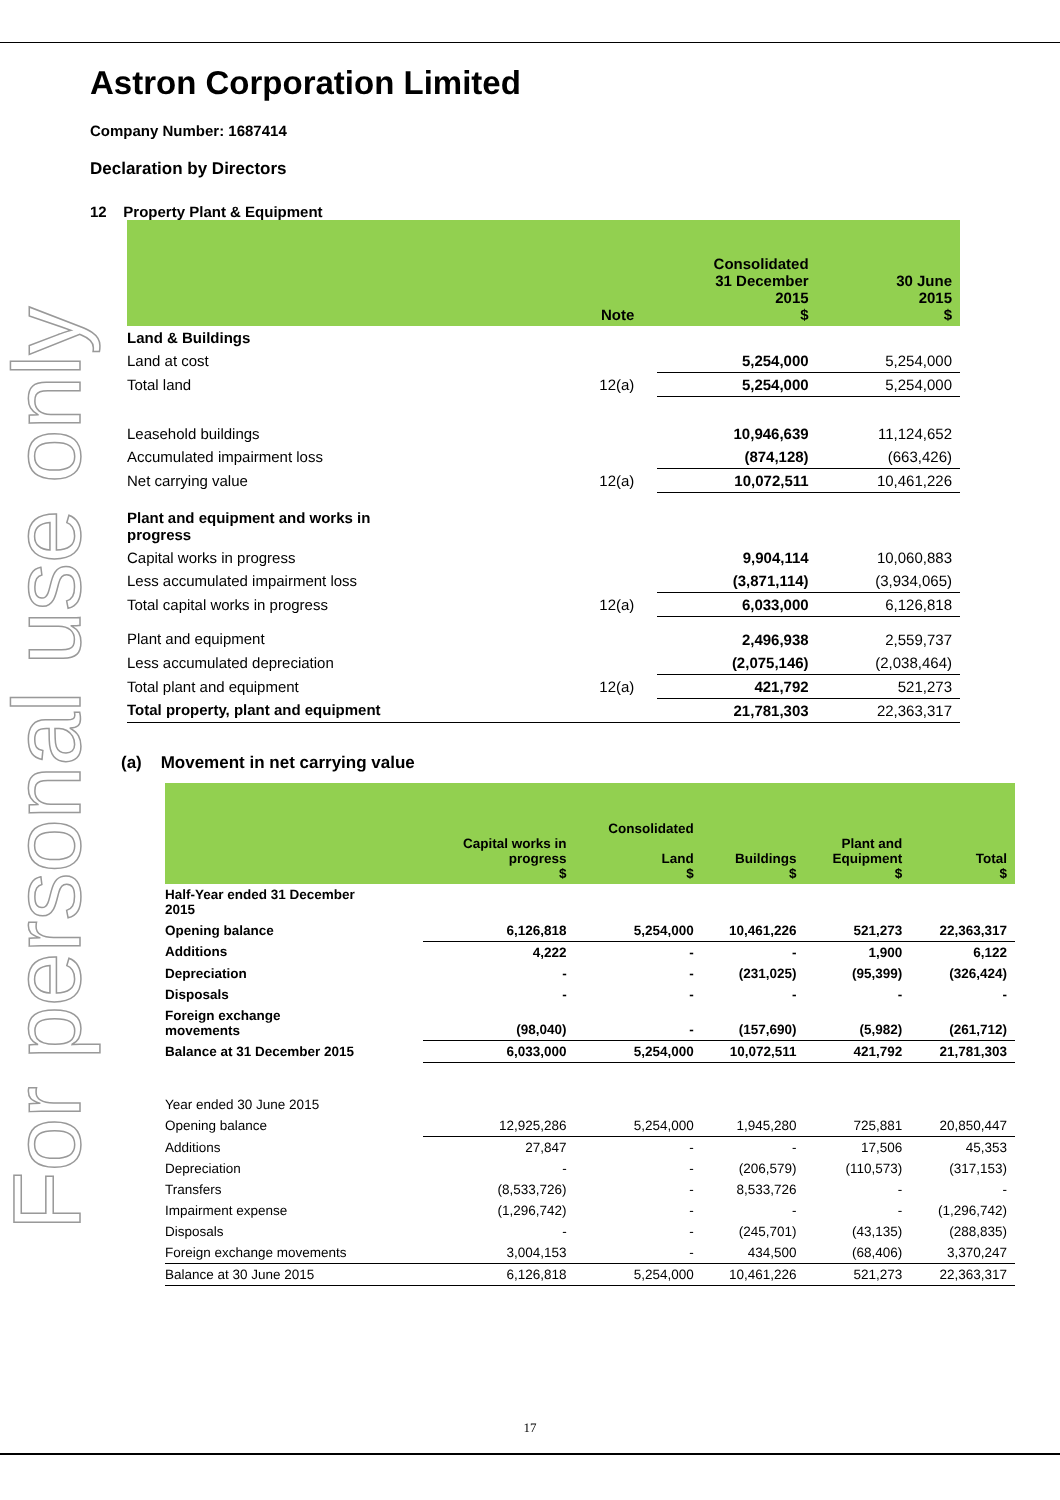For personal use only
Astron Corporation Limited
Company Number: 1687414
Declaration by Directors
12 Property Plant & Equipment
| | Note | Consolidated 31 December 2015 $ | | 30 June 2015 $ |
| --- | --- | --- | --- | --- |
| Land & Buildings | | | | |
| Land at cost | | | 5,254,000 | 5,254,000 |
| Total land | 12(a) | | 5,254,000 | 5,254,000 |
| Leasehold buildings | | | 10,946,639 | 11,124,652 |
| Accumulated impairment loss | | | (874,128) | (663,426) |
| Net carrying value | 12(a) | | 10,072,511 | 10,461,226 |
| Plant and equipment and works in progress | | | | |
| Capital works in progress | | | 9,904,114 | 10,060,883 |
| Less accumulated impairment loss | | | (3,871,114) | (3,934,065) |
| Total capital works in progress | 12(a) | | 6,033,000 | 6,126,818 |
| Plant and equipment | | | 2,496,938 | 2,559,737 |
| Less accumulated depreciation | | | (2,075,146) | (2,038,464) |
| Total plant and equipment | 12(a) | | 421,792 | 521,273 |
| Total property, plant and equipment | | | 21,781,303 | 22,363,317 |
(a) Movement in net carrying value
| | Capital works in progress $ | Consolidated Land $ | Buildings $ | Plant and Equipment $ | Total $ |
| --- | --- | --- | --- | --- | --- |
| Half-Year ended 31 December 2015 | | | | | |
| Opening balance | 6,126,818 | 5,254,000 | 10,461,226 | 521,273 | 22,363,317 |
| Additions | 4,222 | - | - | 1,900 | 6,122 |
| Depreciation | - | - | (231,025) | (95,399) | (326,424) |
| Disposals | - | - | - | - | - |
| Foreign exchange movements | (98,040) | - | (157,690) | (5,982) | (261,712) |
| Balance at 31 December 2015 | 6,033,000 | 5,254,000 | 10,072,511 | 421,792 | 21,781,303 |
| Year ended 30 June 2015 | | | | | |
| Opening balance | 12,925,286 | 5,254,000 | 1,945,280 | 725,881 | 20,850,447 |
| Additions | 27,847 | - | - | 17,506 | 45,353 |
| Depreciation | - | - | (206,579) | (110,573) | (317,153) |
| Transfers | (8,533,726) | - | 8,533,726 | - | - |
| Impairment expense | (1,296,742) | - | - | - | (1,296,742) |
| Disposals | - | - | (245,701) | (43,135) | (288,835) |
| Foreign exchange movements | 3,004,153 | - | 434,500 | (68,406) | 3,370,247 |
| Balance at 30 June 2015 | 6,126,818 | 5,254,000 | 10,461,226 | 521,273 | 22,363,317 |
17